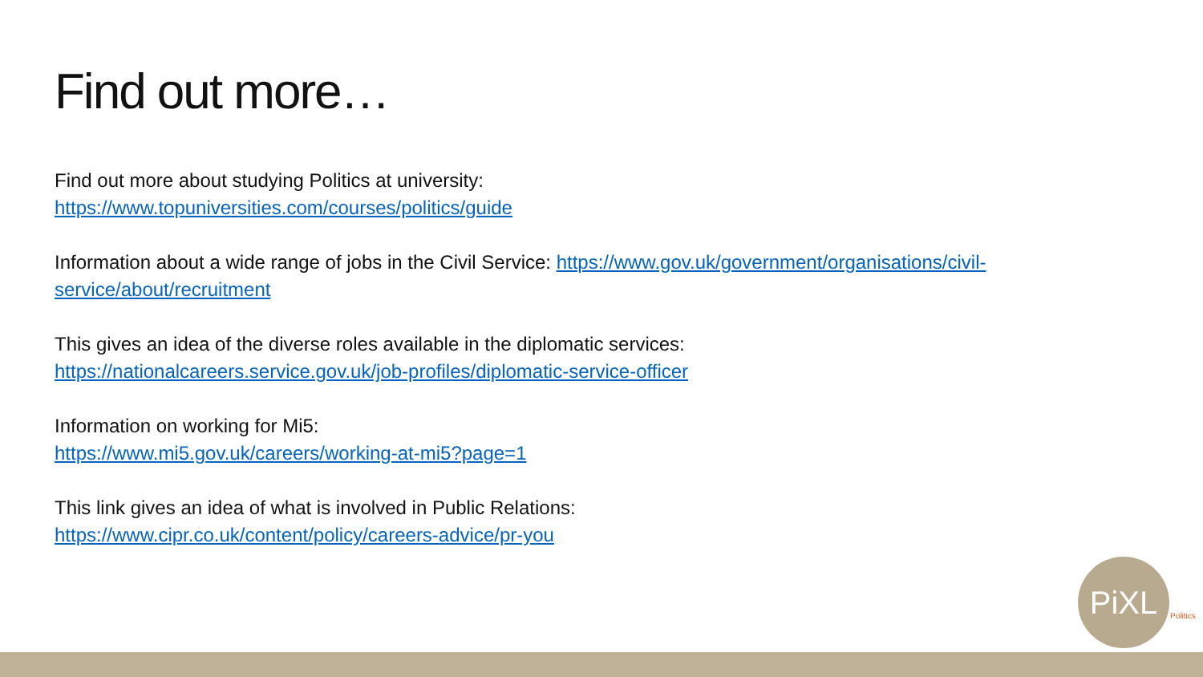Find out more…
Find out more about studying Politics at university:
https://www.topuniversities.com/courses/politics/guide
Information about a wide range of jobs in the Civil Service: https://www.gov.uk/government/organisations/civil-service/about/recruitment
This gives an idea of the diverse roles available in the diplomatic services:
https://nationalcareers.service.gov.uk/job-profiles/diplomatic-service-officer
Information on working for Mi5:
https://www.mi5.gov.uk/careers/working-at-mi5?page=1
This link gives an idea of what is involved in Public Relations:
https://www.cipr.co.uk/content/policy/careers-advice/pr-you
PiXL
Politics